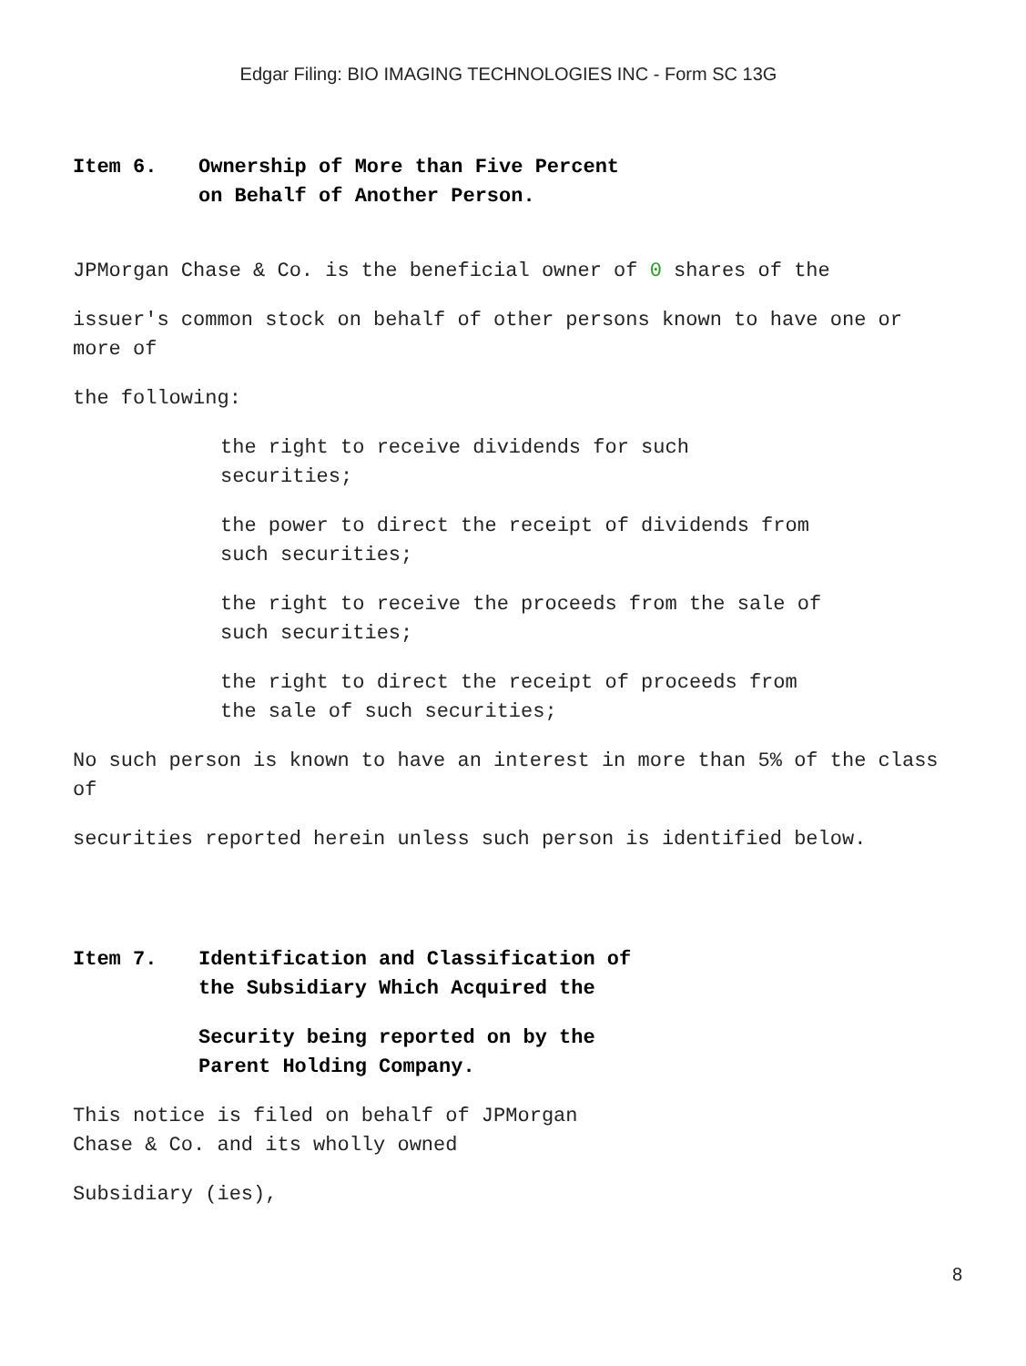Edgar Filing: BIO IMAGING TECHNOLOGIES INC - Form SC 13G
Item 6. Ownership of More than Five Percent
on Behalf of Another Person.
JPMorgan Chase & Co. is the beneficial owner of 0 shares of the
issuer's common stock on behalf of other persons known to have one or more of
the following:
the right to receive dividends for such
securities;
the power to direct the receipt of dividends from
such securities;
the right to receive the proceeds from the sale of
such securities;
the right to direct the receipt of proceeds from
the sale of such securities;
No such person is known to have an interest in more than 5% of the class of
securities reported herein unless such person is identified below.
Item 7. Identification and Classification of
the Subsidiary Which Acquired the
Security being reported on by the
Parent Holding Company.
This notice is filed on behalf of JPMorgan
Chase & Co. and its wholly owned
Subsidiary (ies),
8